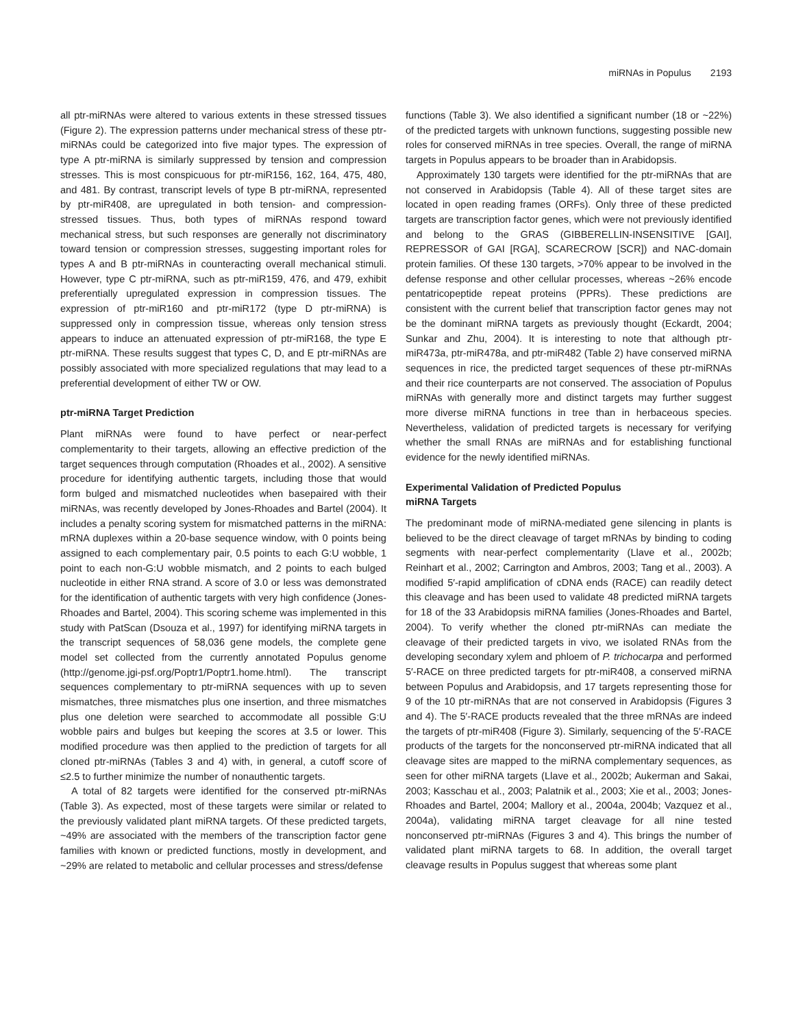miRNAs in Populus 2193
all ptr-miRNAs were altered to various extents in these stressed tissues (Figure 2). The expression patterns under mechanical stress of these ptr-miRNAs could be categorized into five major types. The expression of type A ptr-miRNA is similarly suppressed by tension and compression stresses. This is most conspicuous for ptr-miR156, 162, 164, 475, 480, and 481. By contrast, transcript levels of type B ptr-miRNA, represented by ptr-miR408, are upregulated in both tension- and compression-stressed tissues. Thus, both types of miRNAs respond toward mechanical stress, but such responses are generally not discriminatory toward tension or compression stresses, suggesting important roles for types A and B ptr-miRNAs in counteracting overall mechanical stimuli. However, type C ptr-miRNA, such as ptr-miR159, 476, and 479, exhibit preferentially upregulated expression in compression tissues. The expression of ptr-miR160 and ptr-miR172 (type D ptr-miRNA) is suppressed only in compression tissue, whereas only tension stress appears to induce an attenuated expression of ptr-miR168, the type E ptr-miRNA. These results suggest that types C, D, and E ptr-miRNAs are possibly associated with more specialized regulations that may lead to a preferential development of either TW or OW.
ptr-miRNA Target Prediction
Plant miRNAs were found to have perfect or near-perfect complementarity to their targets, allowing an effective prediction of the target sequences through computation (Rhoades et al., 2002). A sensitive procedure for identifying authentic targets, including those that would form bulged and mismatched nucleotides when basepaired with their miRNAs, was recently developed by Jones-Rhoades and Bartel (2004). It includes a penalty scoring system for mismatched patterns in the miRNA: mRNA duplexes within a 20-base sequence window, with 0 points being assigned to each complementary pair, 0.5 points to each G:U wobble, 1 point to each non-G:U wobble mismatch, and 2 points to each bulged nucleotide in either RNA strand. A score of 3.0 or less was demonstrated for the identification of authentic targets with very high confidence (Jones-Rhoades and Bartel, 2004). This scoring scheme was implemented in this study with PatScan (Dsouza et al., 1997) for identifying miRNA targets in the transcript sequences of 58,036 gene models, the complete gene model set collected from the currently annotated Populus genome (http://genome.jgi-psf.org/Poptr1/Poptr1.home.html). The transcript sequences complementary to ptr-miRNA sequences with up to seven mismatches, three mismatches plus one insertion, and three mismatches plus one deletion were searched to accommodate all possible G:U wobble pairs and bulges but keeping the scores at 3.5 or lower. This modified procedure was then applied to the prediction of targets for all cloned ptr-miRNAs (Tables 3 and 4) with, in general, a cutoff score of ≤2.5 to further minimize the number of nonauthentic targets.
A total of 82 targets were identified for the conserved ptr-miRNAs (Table 3). As expected, most of these targets were similar or related to the previously validated plant miRNA targets. Of these predicted targets, ~49% are associated with the members of the transcription factor gene families with known or predicted functions, mostly in development, and ~29% are related to metabolic and cellular processes and stress/defense
functions (Table 3). We also identified a significant number (18 or ~22%) of the predicted targets with unknown functions, suggesting possible new roles for conserved miRNAs in tree species. Overall, the range of miRNA targets in Populus appears to be broader than in Arabidopsis.
Approximately 130 targets were identified for the ptr-miRNAs that are not conserved in Arabidopsis (Table 4). All of these target sites are located in open reading frames (ORFs). Only three of these predicted targets are transcription factor genes, which were not previously identified and belong to the GRAS (GIBBERELLIN-INSENSITIVE [GAI], REPRESSOR of GAI [RGA], SCARECROW [SCR]) and NAC-domain protein families. Of these 130 targets, >70% appear to be involved in the defense response and other cellular processes, whereas ~26% encode pentatricopeptide repeat proteins (PPRs). These predictions are consistent with the current belief that transcription factor genes may not be the dominant miRNA targets as previously thought (Eckardt, 2004; Sunkar and Zhu, 2004). It is interesting to note that although ptr-miR473a, ptr-miR478a, and ptr-miR482 (Table 2) have conserved miRNA sequences in rice, the predicted target sequences of these ptr-miRNAs and their rice counterparts are not conserved. The association of Populus miRNAs with generally more and distinct targets may further suggest more diverse miRNA functions in tree than in herbaceous species. Nevertheless, validation of predicted targets is necessary for verifying whether the small RNAs are miRNAs and for establishing functional evidence for the newly identified miRNAs.
Experimental Validation of Predicted Populus
miRNA Targets
The predominant mode of miRNA-mediated gene silencing in plants is believed to be the direct cleavage of target mRNAs by binding to coding segments with near-perfect complementarity (Llave et al., 2002b; Reinhart et al., 2002; Carrington and Ambros, 2003; Tang et al., 2003). A modified 5′-rapid amplification of cDNA ends (RACE) can readily detect this cleavage and has been used to validate 48 predicted miRNA targets for 18 of the 33 Arabidopsis miRNA families (Jones-Rhoades and Bartel, 2004). To verify whether the cloned ptr-miRNAs can mediate the cleavage of their predicted targets in vivo, we isolated RNAs from the developing secondary xylem and phloem of P. trichocarpa and performed 5′-RACE on three predicted targets for ptr-miR408, a conserved miRNA between Populus and Arabidopsis, and 17 targets representing those for 9 of the 10 ptr-miRNAs that are not conserved in Arabidopsis (Figures 3 and 4). The 5′-RACE products revealed that the three mRNAs are indeed the targets of ptr-miR408 (Figure 3). Similarly, sequencing of the 5′-RACE products of the targets for the nonconserved ptr-miRNA indicated that all cleavage sites are mapped to the miRNA complementary sequences, as seen for other miRNA targets (Llave et al., 2002b; Aukerman and Sakai, 2003; Kasschau et al., 2003; Palatnik et al., 2003; Xie et al., 2003; Jones-Rhoades and Bartel, 2004; Mallory et al., 2004a, 2004b; Vazquez et al., 2004a), validating miRNA target cleavage for all nine tested nonconserved ptr-miRNAs (Figures 3 and 4). This brings the number of validated plant miRNA targets to 68. In addition, the overall target cleavage results in Populus suggest that whereas some plant